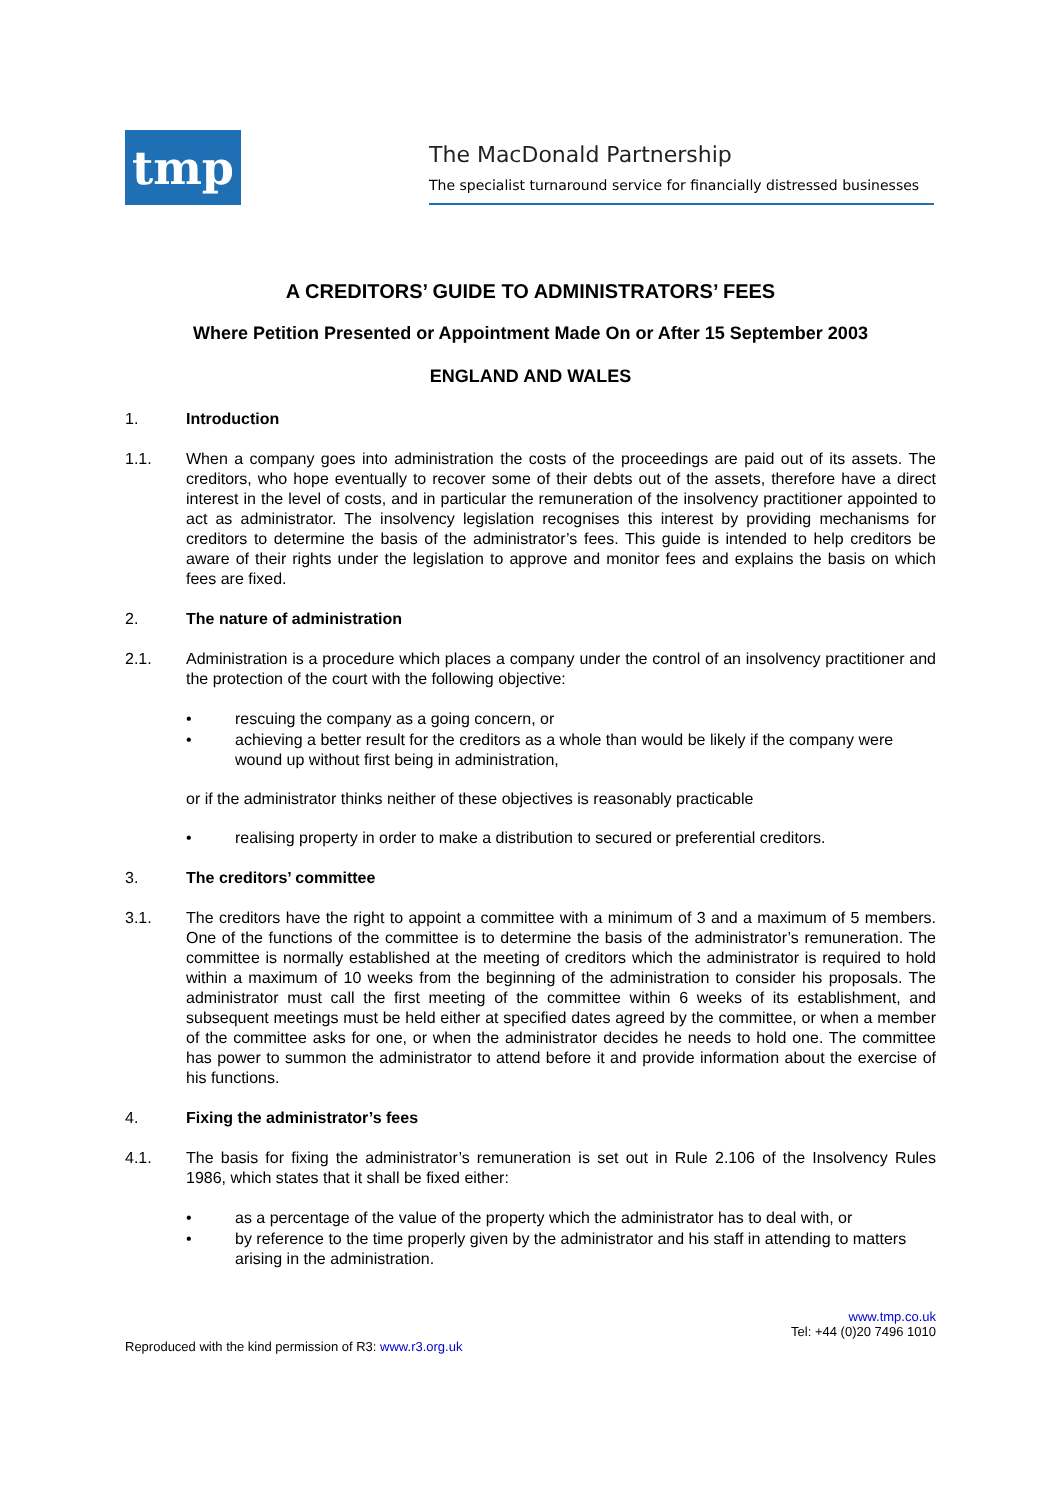tmp
The MacDonald Partnership
The specialist turnaround service for financially distressed businesses
A CREDITORS’ GUIDE TO ADMINISTRATORS’ FEES
Where Petition Presented or Appointment Made On or After 15 September 2003
ENGLAND AND WALES
1. Introduction
1.1. When a company goes into administration the costs of the proceedings are paid out of its assets. The creditors, who hope eventually to recover some of their debts out of the assets, therefore have a direct interest in the level of costs, and in particular the remuneration of the insolvency practitioner appointed to act as administrator. The insolvency legislation recognises this interest by providing mechanisms for creditors to determine the basis of the administrator’s fees. This guide is intended to help creditors be aware of their rights under the legislation to approve and monitor fees and explains the basis on which fees are fixed.
2. The nature of administration
2.1. Administration is a procedure which places a company under the control of an insolvency practitioner and the protection of the court with the following objective:
• rescuing the company as a going concern, or
• achieving a better result for the creditors as a whole than would be likely if the company were wound up without first being in administration,
or if the administrator thinks neither of these objectives is reasonably practicable
• realising property in order to make a distribution to secured or preferential creditors.
3. The creditors’ committee
3.1. The creditors have the right to appoint a committee with a minimum of 3 and a maximum of 5 members. One of the functions of the committee is to determine the basis of the administrator’s remuneration. The committee is normally established at the meeting of creditors which the administrator is required to hold within a maximum of 10 weeks from the beginning of the administration to consider his proposals. The administrator must call the first meeting of the committee within 6 weeks of its establishment, and subsequent meetings must be held either at specified dates agreed by the committee, or when a member of the committee asks for one, or when the administrator decides he needs to hold one. The committee has power to summon the administrator to attend before it and provide information about the exercise of his functions.
4. Fixing the administrator’s fees
4.1. The basis for fixing the administrator’s remuneration is set out in Rule 2.106 of the Insolvency Rules 1986, which states that it shall be fixed either:
• as a percentage of the value of the property which the administrator has to deal with, or
• by reference to the time properly given by the administrator and his staff in attending to matters arising in the administration.
www.tmp.co.uk
Tel: +44 (0)20 7496 1010
Reproduced with the kind permission of R3: www.r3.org.uk